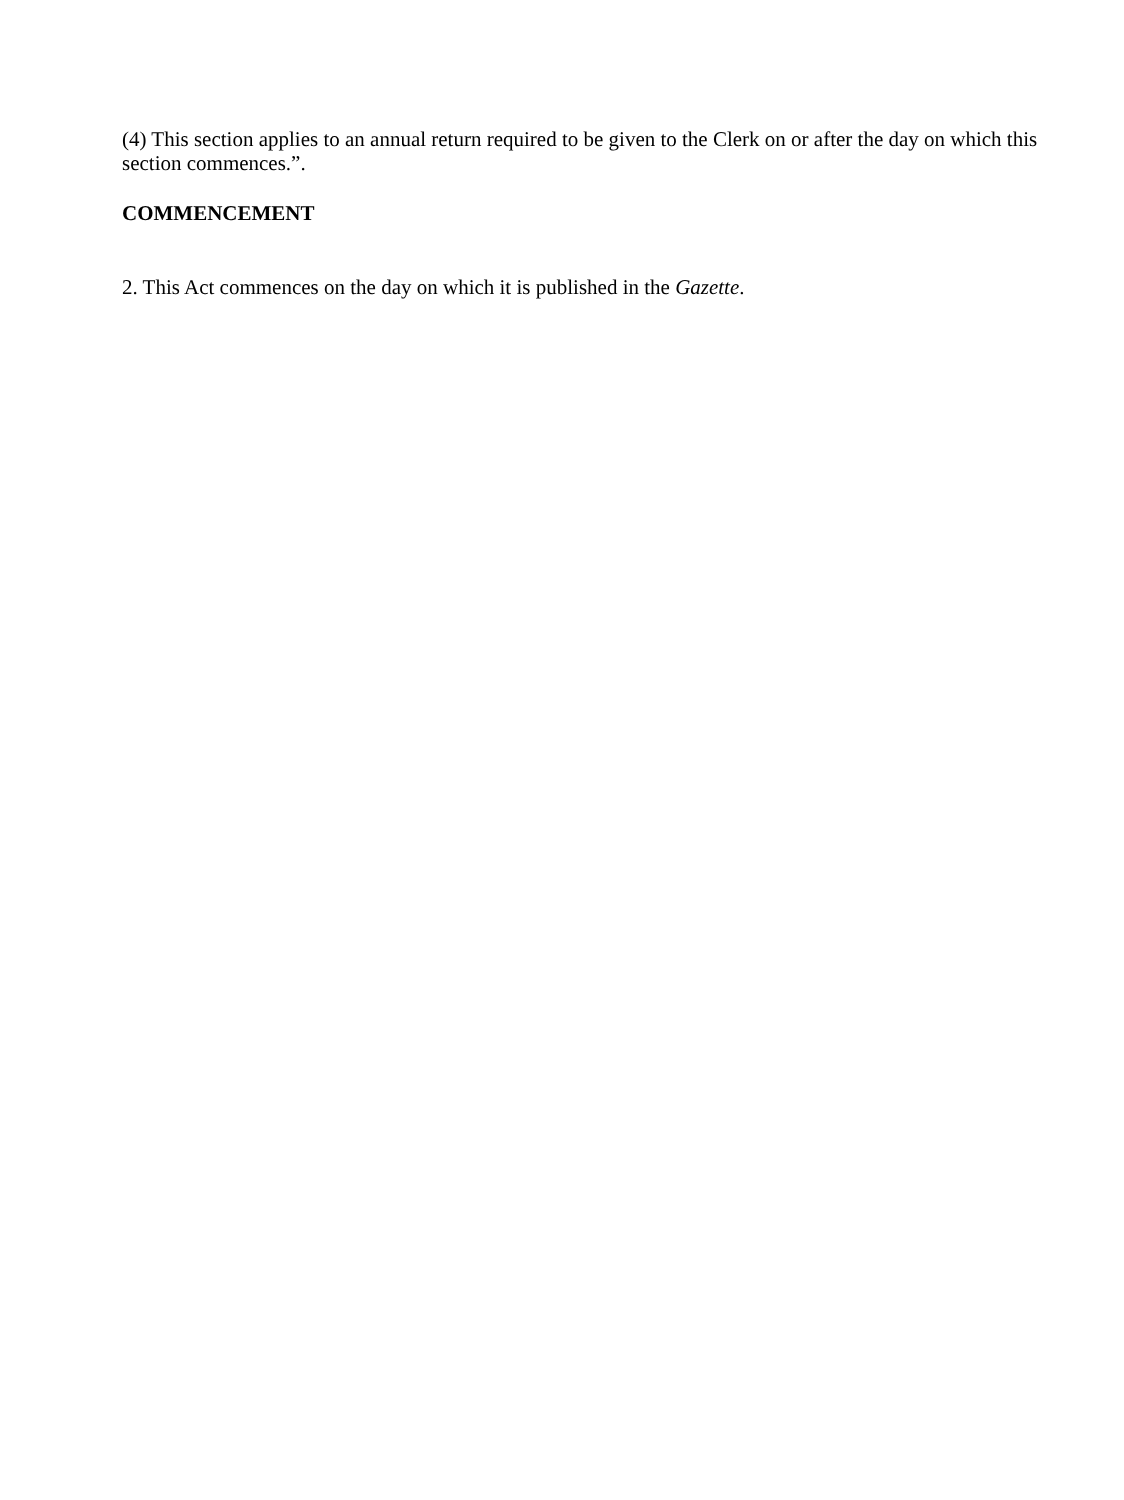(4) This section applies to an annual return required to be given to the Clerk on or after the day on which this section commences.”.
COMMENCEMENT
2. This Act commences on the day on which it is published in the Gazette.